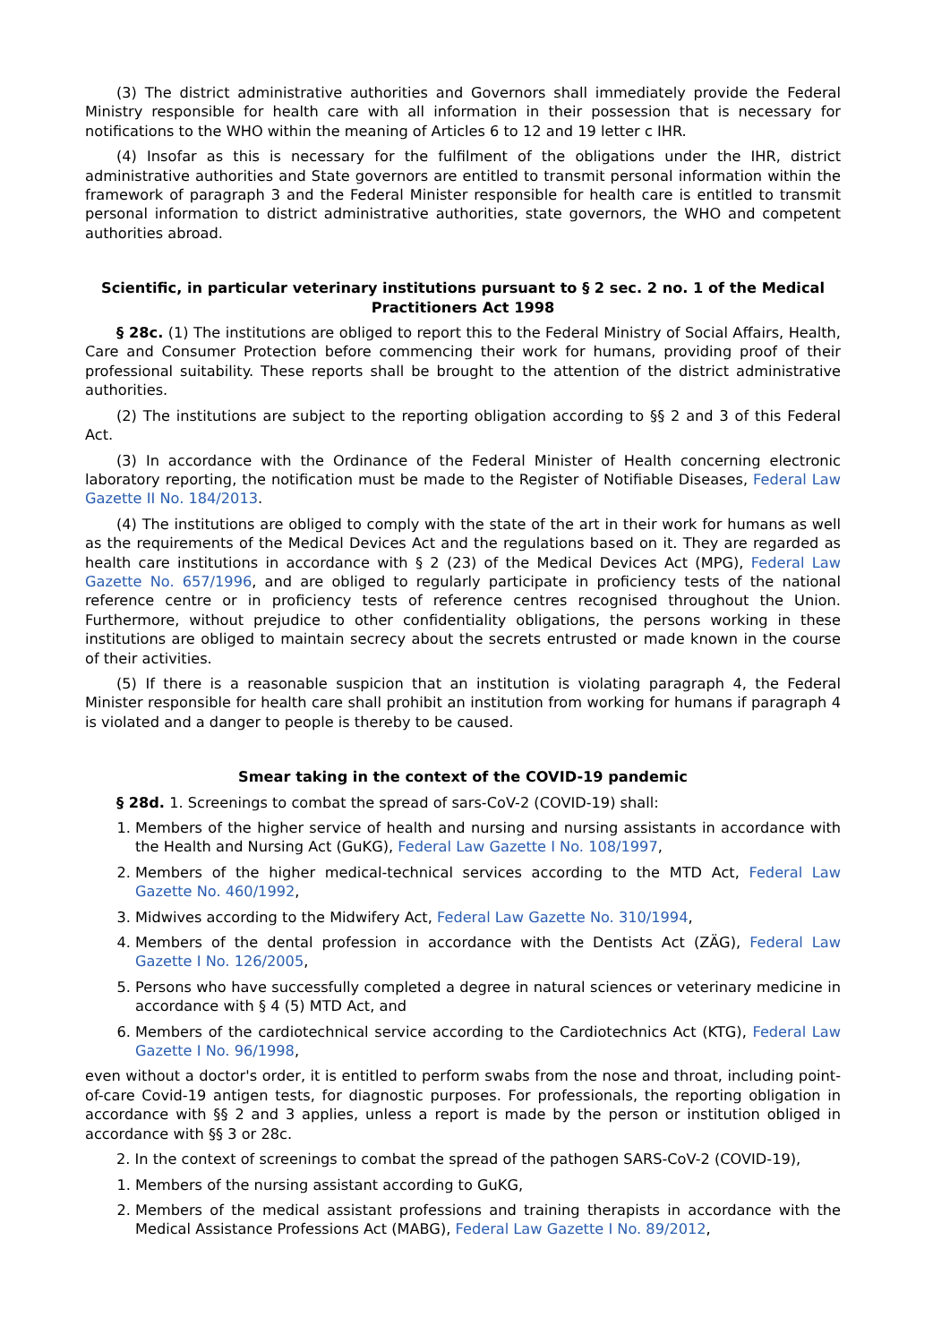(3) The district administrative authorities and Governors shall immediately provide the Federal Ministry responsible for health care with all information in their possession that is necessary for notifications to the WHO within the meaning of Articles 6 to 12 and 19 letter c IHR.
(4) Insofar as this is necessary for the fulfilment of the obligations under the IHR, district administrative authorities and State governors are entitled to transmit personal information within the framework of paragraph 3 and the Federal Minister responsible for health care is entitled to transmit personal information to district administrative authorities, state governors, the WHO and competent authorities abroad.
Scientific, in particular veterinary institutions pursuant to § 2 sec. 2 no. 1 of the Medical Practitioners Act 1998
§ 28c. (1) The institutions are obliged to report this to the Federal Ministry of Social Affairs, Health, Care and Consumer Protection before commencing their work for humans, providing proof of their professional suitability. These reports shall be brought to the attention of the district administrative authorities.
(2) The institutions are subject to the reporting obligation according to §§ 2 and 3 of this Federal Act.
(3) In accordance with the Ordinance of the Federal Minister of Health concerning electronic laboratory reporting, the notification must be made to the Register of Notifiable Diseases, Federal Law Gazette II No. 184/2013.
(4) The institutions are obliged to comply with the state of the art in their work for humans as well as the requirements of the Medical Devices Act and the regulations based on it. They are regarded as health care institutions in accordance with § 2 (23) of the Medical Devices Act (MPG), Federal Law Gazette No. 657/1996, and are obliged to regularly participate in proficiency tests of the national reference centre or in proficiency tests of reference centres recognised throughout the Union. Furthermore, without prejudice to other confidentiality obligations, the persons working in these institutions are obliged to maintain secrecy about the secrets entrusted or made known in the course of their activities.
(5) If there is a reasonable suspicion that an institution is violating paragraph 4, the Federal Minister responsible for health care shall prohibit an institution from working for humans if paragraph 4 is violated and a danger to people is thereby to be caused.
Smear taking in the context of the COVID-19 pandemic
§ 28d. 1. Screenings to combat the spread of sars-CoV-2 (COVID-19) shall:
1. Members of the higher service of health and nursing and nursing assistants in accordance with the Health and Nursing Act (GuKG), Federal Law Gazette I No. 108/1997,
2. Members of the higher medical-technical services according to the MTD Act, Federal Law Gazette No. 460/1992,
3. Midwives according to the Midwifery Act, Federal Law Gazette No. 310/1994,
4. Members of the dental profession in accordance with the Dentists Act (ZÄG), Federal Law Gazette I No. 126/2005,
5. Persons who have successfully completed a degree in natural sciences or veterinary medicine in accordance with § 4 (5) MTD Act, and
6. Members of the cardiotechnical service according to the Cardiotechnics Act (KTG), Federal Law Gazette I No. 96/1998,
even without a doctor's order, it is entitled to perform swabs from the nose and throat, including point-of-care Covid-19 antigen tests, for diagnostic purposes. For professionals, the reporting obligation in accordance with §§ 2 and 3 applies, unless a report is made by the person or institution obliged in accordance with §§ 3 or 28c.
2. In the context of screenings to combat the spread of the pathogen SARS-CoV-2 (COVID-19),
1. Members of the nursing assistant according to GuKG,
2. Members of the medical assistant professions and training therapists in accordance with the Medical Assistance Professions Act (MABG), Federal Law Gazette I No. 89/2012,